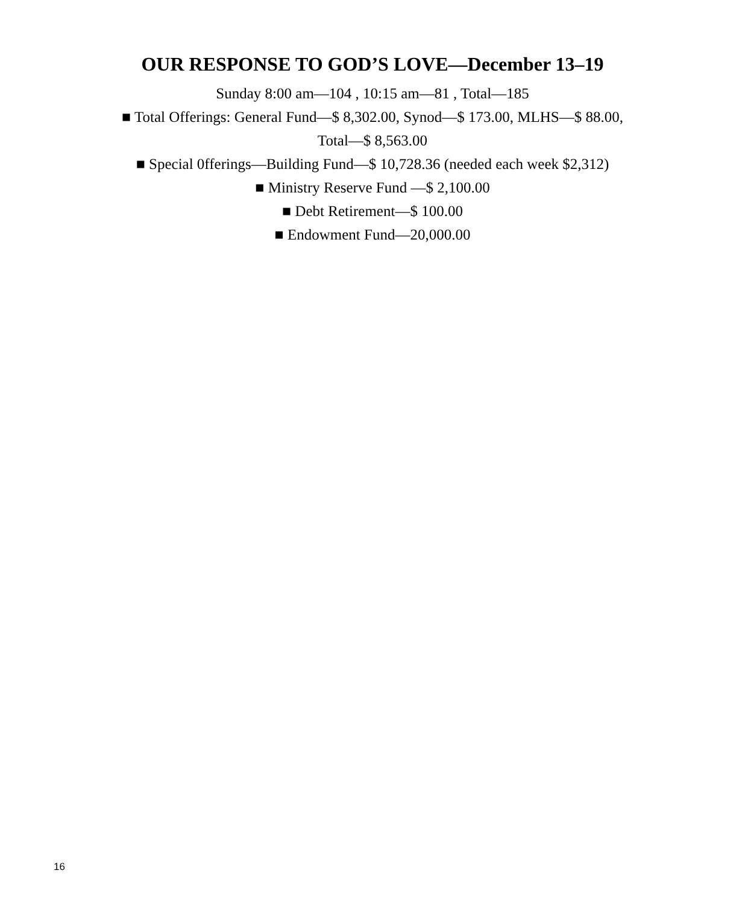OUR RESPONSE TO GOD’S LOVE—December 13–19
Sunday 8:00 am—104 , 10:15 am—81 , Total—185
■ Total Offerings: General Fund—$ 8,302.00, Synod—$ 173.00, MLHS—$ 88.00,
Total—$ 8,563.00
■ Special 0fferings—Building Fund—$ 10,728.36 (needed each week $2,312)
■ Ministry Reserve Fund —$ 2,100.00
■ Debt Retirement—$ 100.00
■ Endowment Fund—20,000.00
16